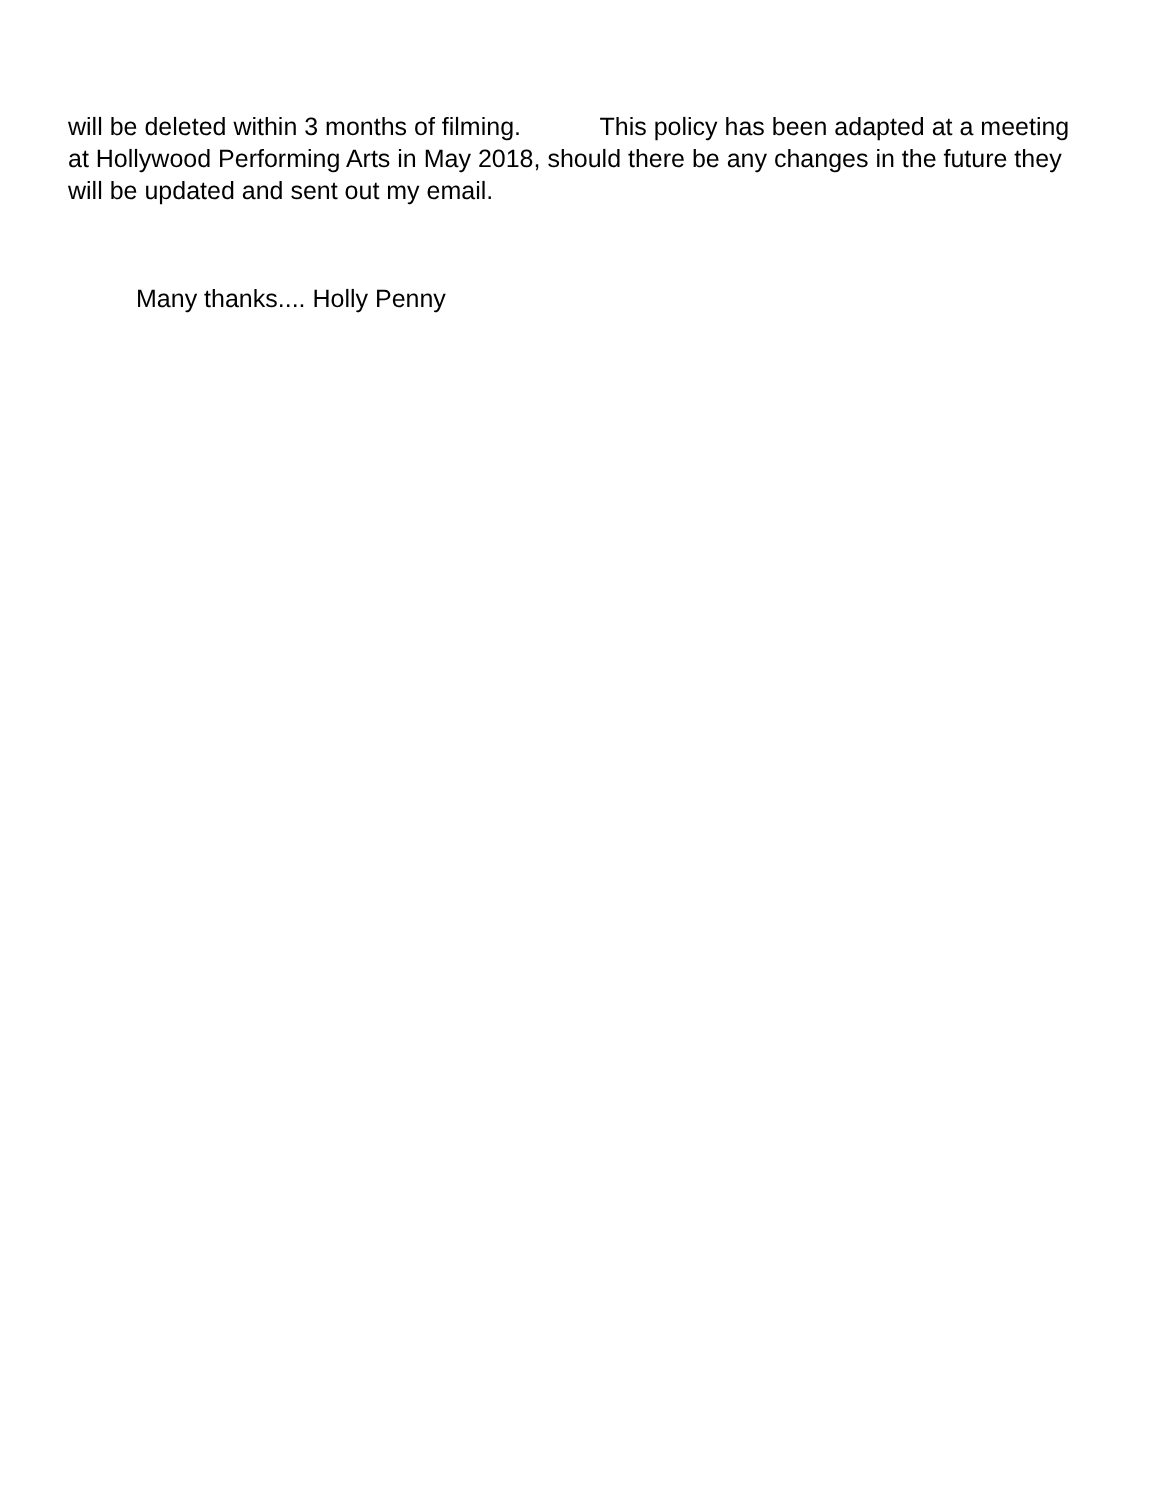will be deleted within 3 months of filming. This policy has been adapted at a meeting at Hollywood Performing Arts in May 2018, should there be any changes in the future they will be updated and sent out my email.
Many thanks.... Holly Penny